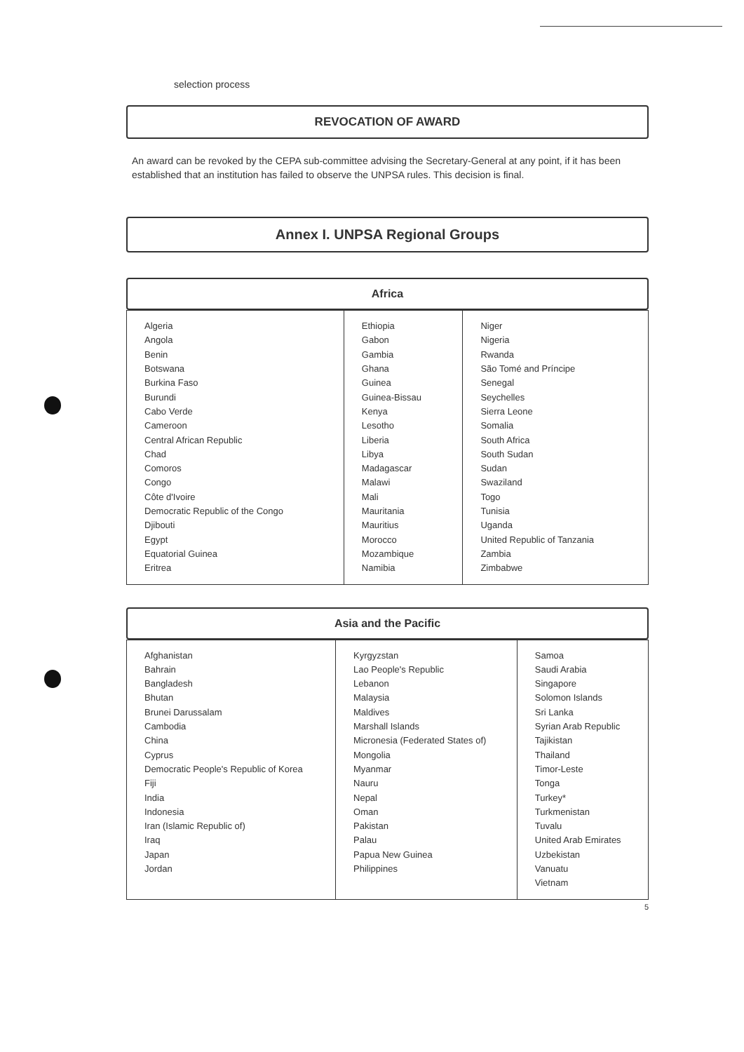selection process
REVOCATION OF AWARD
An award can be revoked by the CEPA sub-committee advising the Secretary-General at any point, if it has been established that an institution has failed to observe the UNPSA rules. This decision is final.
Annex I. UNPSA Regional Groups
Africa
| Algeria Angola Benin Botswana Burkina Faso Burundi Cabo Verde Cameroon Central African Republic Chad Comoros Congo Côte d'Ivoire Democratic Republic of the Congo Djibouti Egypt Equatorial Guinea Eritrea | Ethiopia Gabon Gambia Ghana Guinea Guinea-Bissau Kenya Lesotho Liberia Libya Madagascar Malawi Mali Mauritania Mauritius Morocco Mozambique Namibia | Niger Nigeria Rwanda São Tomé and Príncipe Senegal Seychelles Sierra Leone Somalia South Africa South Sudan Sudan Swaziland Togo Tunisia Uganda United Republic of Tanzania Zambia Zimbabwe |
Asia and the Pacific
| Afghanistan Bahrain Bangladesh Bhutan Brunei Darussalam Cambodia China Cyprus Democratic People's Republic of Korea Fiji India Indonesia Iran (Islamic Republic of) Iraq Japan Jordan | Kyrgyzstan Lao People's Republic Lebanon Malaysia Maldives Marshall Islands Micronesia (Federated States of) Mongolia Myanmar Nauru Nepal Oman Pakistan Palau Papua New Guinea Philippines | Samoa Saudi Arabia Singapore Solomon Islands Sri Lanka Syrian Arab Republic Tajikistan Thailand Timor-Leste Tonga Turkey* Turkmenistan Tuvalu United Arab Emirates Uzbekistan Vanuatu Vietnam |
5